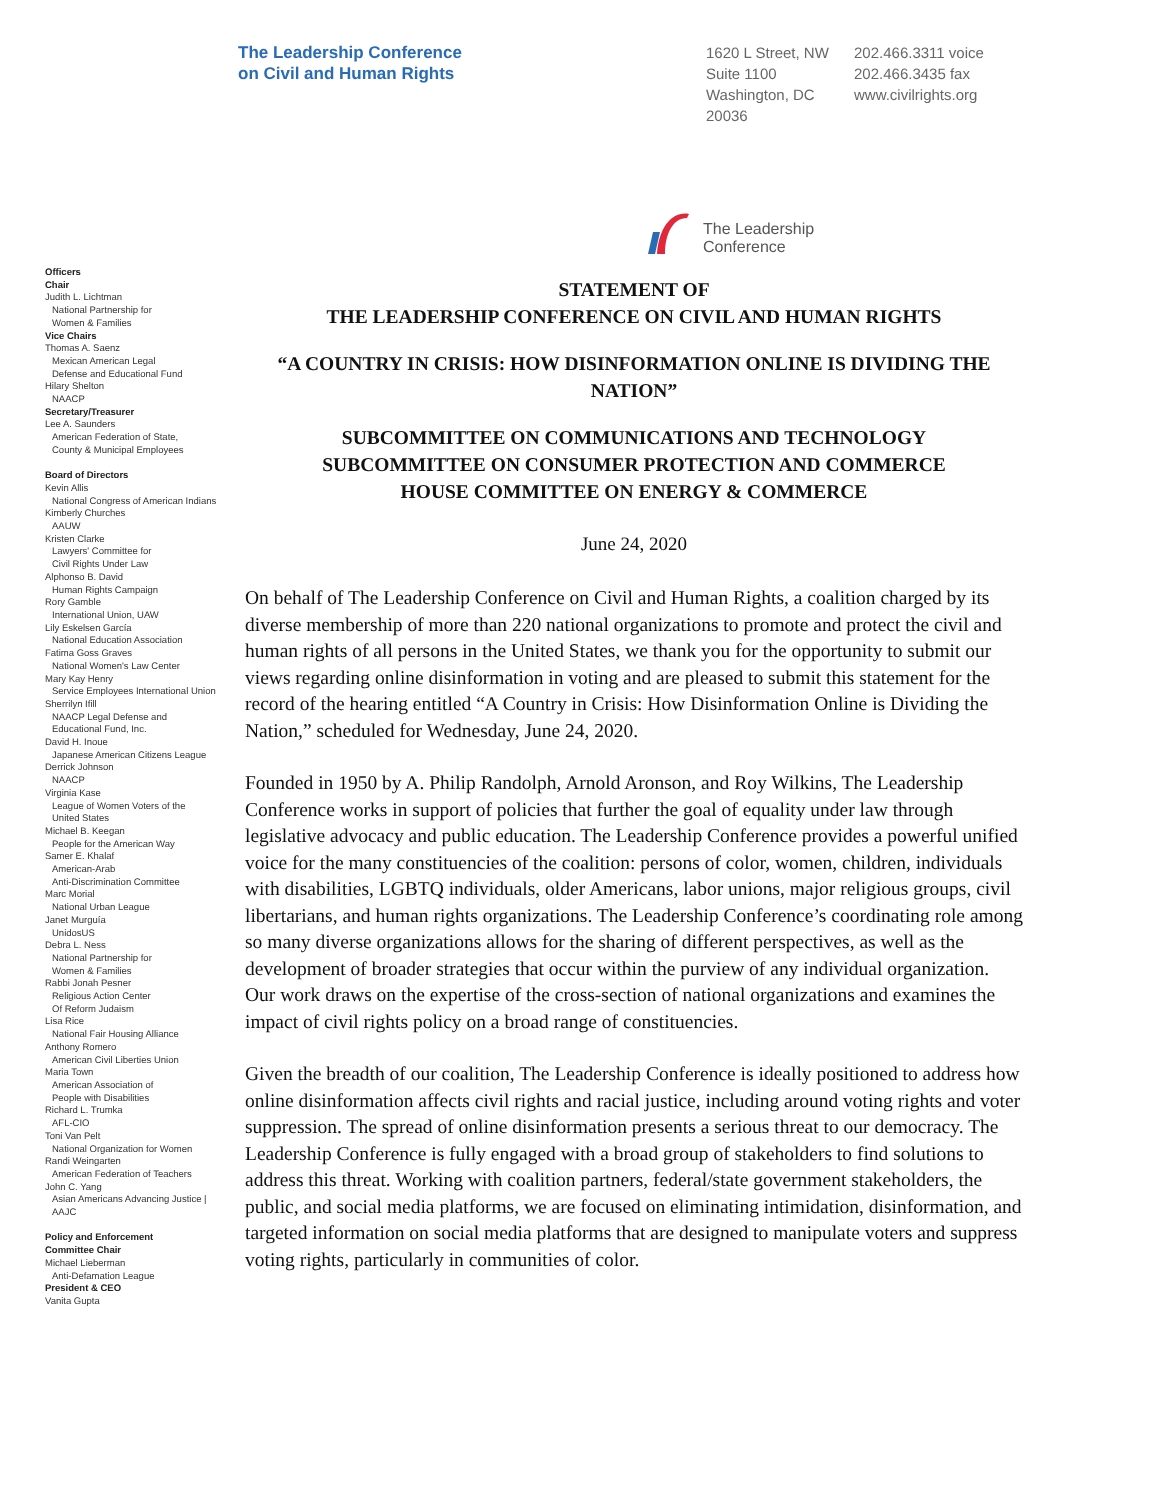The Leadership Conference
on Civil and Human Rights
1620 L Street, NW
Suite 1100
Washington, DC
20036
202.466.3311 voice
202.466.3435 fax
www.civilrights.org
Officers
Chair
Judith L. Lichtman
National Partnership for
Women & Families
Vice Chairs
Thomas A. Saenz
Mexican American Legal
Defense and Educational Fund
Hilary Shelton
NAACP
Secretary/Treasurer
Lee A. Saunders
American Federation of State,
County & Municipal Employees
Board of Directors
Kevin Allis
National Congress of American Indians
Kimberly Churches
AAUW
Kristen Clarke
Lawyers' Committee for
Civil Rights Under Law
Alphonso B. David
Human Rights Campaign
Rory Gamble
International Union, UAW
Lily Eskelsen García
National Education Association
Fatima Goss Graves
National Women's Law Center
Mary Kay Henry
Service Employees International Union
Sherrilyn Ifill
NAACP Legal Defense and
Educational Fund, Inc.
David H. Inoue
Japanese American Citizens League
Derrick Johnson
NAACP
Virginia Kase
League of Women Voters of the
United States
Michael B. Keegan
People for the American Way
Samer E. Khalaf
American-Arab
Anti-Discrimination Committee
Marc Morial
National Urban League
Janet Murguía
UnidosUS
Debra L. Ness
National Partnership for
Women & Families
Rabbi Jonah Pesner
Religious Action Center
Of Reform Judaism
Lisa Rice
National Fair Housing Alliance
Anthony Romero
American Civil Liberties Union
Maria Town
American Association of
People with Disabilities
Richard L. Trumka
AFL-CIO
Toni Van Pelt
National Organization for Women
Randi Weingarten
American Federation of Teachers
John C. Yang
Asian Americans Advancing Justice |
AAJC
Policy and Enforcement
Committee Chair
Michael Lieberman
Anti-Defamation League
President & CEO
Vanita Gupta
The Leadership
Conference
STATEMENT OF
THE LEADERSHIP CONFERENCE ON CIVIL AND HUMAN RIGHTS
“A COUNTRY IN CRISIS: HOW DISINFORMATION ONLINE IS DIVIDING THE NATION”
SUBCOMMITTEE ON COMMUNICATIONS AND TECHNOLOGY
SUBCOMMITTEE ON CONSUMER PROTECTION AND COMMERCE
HOUSE COMMITTEE ON ENERGY & COMMERCE
June 24, 2020
On behalf of The Leadership Conference on Civil and Human Rights, a coalition charged by its diverse membership of more than 220 national organizations to promote and protect the civil and human rights of all persons in the United States, we thank you for the opportunity to submit our views regarding online disinformation in voting and are pleased to submit this statement for the record of the hearing entitled “A Country in Crisis: How Disinformation Online is Dividing the Nation,” scheduled for Wednesday, June 24, 2020.
Founded in 1950 by A. Philip Randolph, Arnold Aronson, and Roy Wilkins, The Leadership Conference works in support of policies that further the goal of equality under law through legislative advocacy and public education. The Leadership Conference provides a powerful unified voice for the many constituencies of the coalition: persons of color, women, children, individuals with disabilities, LGBTQ individuals, older Americans, labor unions, major religious groups, civil libertarians, and human rights organizations. The Leadership Conference’s coordinating role among so many diverse organizations allows for the sharing of different perspectives, as well as the development of broader strategies that occur within the purview of any individual organization. Our work draws on the expertise of the cross-section of national organizations and examines the impact of civil rights policy on a broad range of constituencies.
Given the breadth of our coalition, The Leadership Conference is ideally positioned to address how online disinformation affects civil rights and racial justice, including around voting rights and voter suppression. The spread of online disinformation presents a serious threat to our democracy. The Leadership Conference is fully engaged with a broad group of stakeholders to find solutions to address this threat. Working with coalition partners, federal/state government stakeholders, the public, and social media platforms, we are focused on eliminating intimidation, disinformation, and targeted information on social media platforms that are designed to manipulate voters and suppress voting rights, particularly in communities of color.